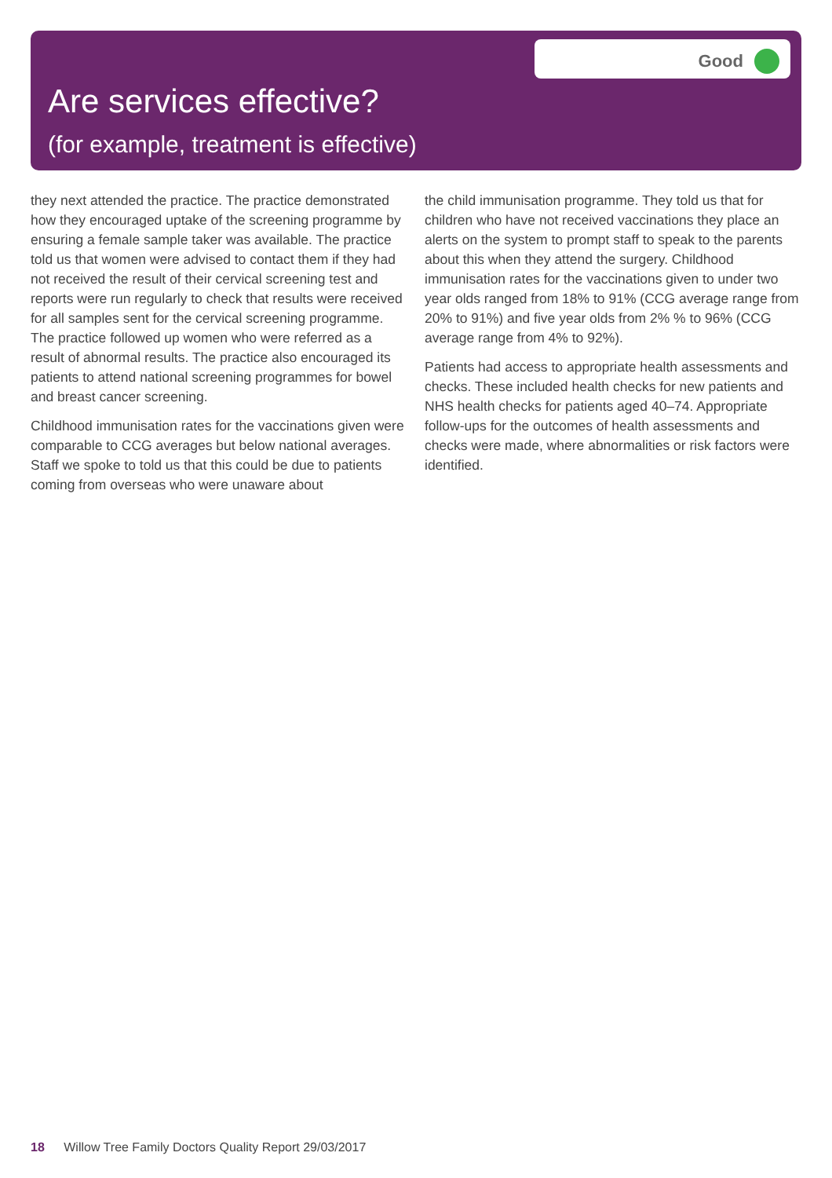Good
Are services effective?
(for example, treatment is effective)
they next attended the practice. The practice demonstrated how they encouraged uptake of the screening programme by ensuring a female sample taker was available. The practice told us that women were advised to contact them if they had not received the result of their cervical screening test and reports were run regularly to check that results were received for all samples sent for the cervical screening programme. The practice followed up women who were referred as a result of abnormal results. The practice also encouraged its patients to attend national screening programmes for bowel and breast cancer screening.
Childhood immunisation rates for the vaccinations given were comparable to CCG averages but below national averages. Staff we spoke to told us that this could be due to patients coming from overseas who were unaware about
the child immunisation programme. They told us that for children who have not received vaccinations they place an alerts on the system to prompt staff to speak to the parents about this when they attend the surgery. Childhood immunisation rates for the vaccinations given to under two year olds ranged from 18% to 91% (CCG average range from 20% to 91%) and five year olds from 2% % to 96% (CCG average range from 4% to 92%).
Patients had access to appropriate health assessments and checks. These included health checks for new patients and NHS health checks for patients aged 40–74. Appropriate follow-ups for the outcomes of health assessments and checks were made, where abnormalities or risk factors were identified.
18 Willow Tree Family Doctors Quality Report 29/03/2017